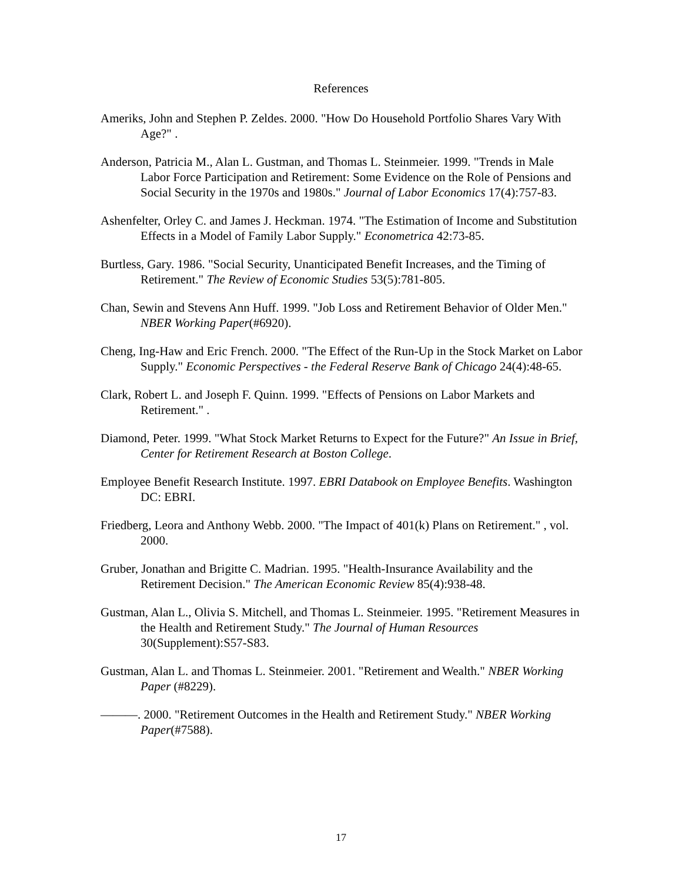References
Ameriks, John and Stephen P. Zeldes. 2000. "How Do Household Portfolio Shares Vary With Age?" .
Anderson, Patricia M., Alan L. Gustman, and Thomas L. Steinmeier. 1999. "Trends in Male Labor Force Participation and Retirement: Some Evidence on the Role of Pensions and Social Security in the 1970s and 1980s." Journal of Labor Economics 17(4):757-83.
Ashenfelter, Orley C. and James J. Heckman. 1974. "The Estimation of Income and Substitution Effects in a Model of Family Labor Supply." Econometrica 42:73-85.
Burtless, Gary. 1986. "Social Security, Unanticipated Benefit Increases, and the Timing of Retirement." The Review of Economic Studies 53(5):781-805.
Chan, Sewin and Stevens Ann Huff. 1999. "Job Loss and Retirement Behavior of Older Men." NBER Working Paper(#6920).
Cheng, Ing-Haw and Eric French. 2000. "The Effect of the Run-Up in the Stock Market on Labor Supply." Economic Perspectives - the Federal Reserve Bank of Chicago 24(4):48-65.
Clark, Robert L. and Joseph F. Quinn. 1999. "Effects of Pensions on Labor Markets and Retirement." .
Diamond, Peter. 1999. "What Stock Market Returns to Expect for the Future?" An Issue in Brief, Center for Retirement Research at Boston College.
Employee Benefit Research Institute. 1997. EBRI Databook on Employee Benefits. Washington DC: EBRI.
Friedberg, Leora and Anthony Webb. 2000. "The Impact of 401(k) Plans on Retirement." , vol. 2000.
Gruber, Jonathan and Brigitte C. Madrian. 1995. "Health-Insurance Availability and the Retirement Decision." The American Economic Review 85(4):938-48.
Gustman, Alan L., Olivia S. Mitchell, and Thomas L. Steinmeier. 1995. "Retirement Measures in the Health and Retirement Study." The Journal of Human Resources 30(Supplement):S57-S83.
Gustman, Alan L. and Thomas L. Steinmeier. 2001. "Retirement and Wealth." NBER Working Paper (#8229).
———. 2000. "Retirement Outcomes in the Health and Retirement Study." NBER Working Paper(#7588).
17